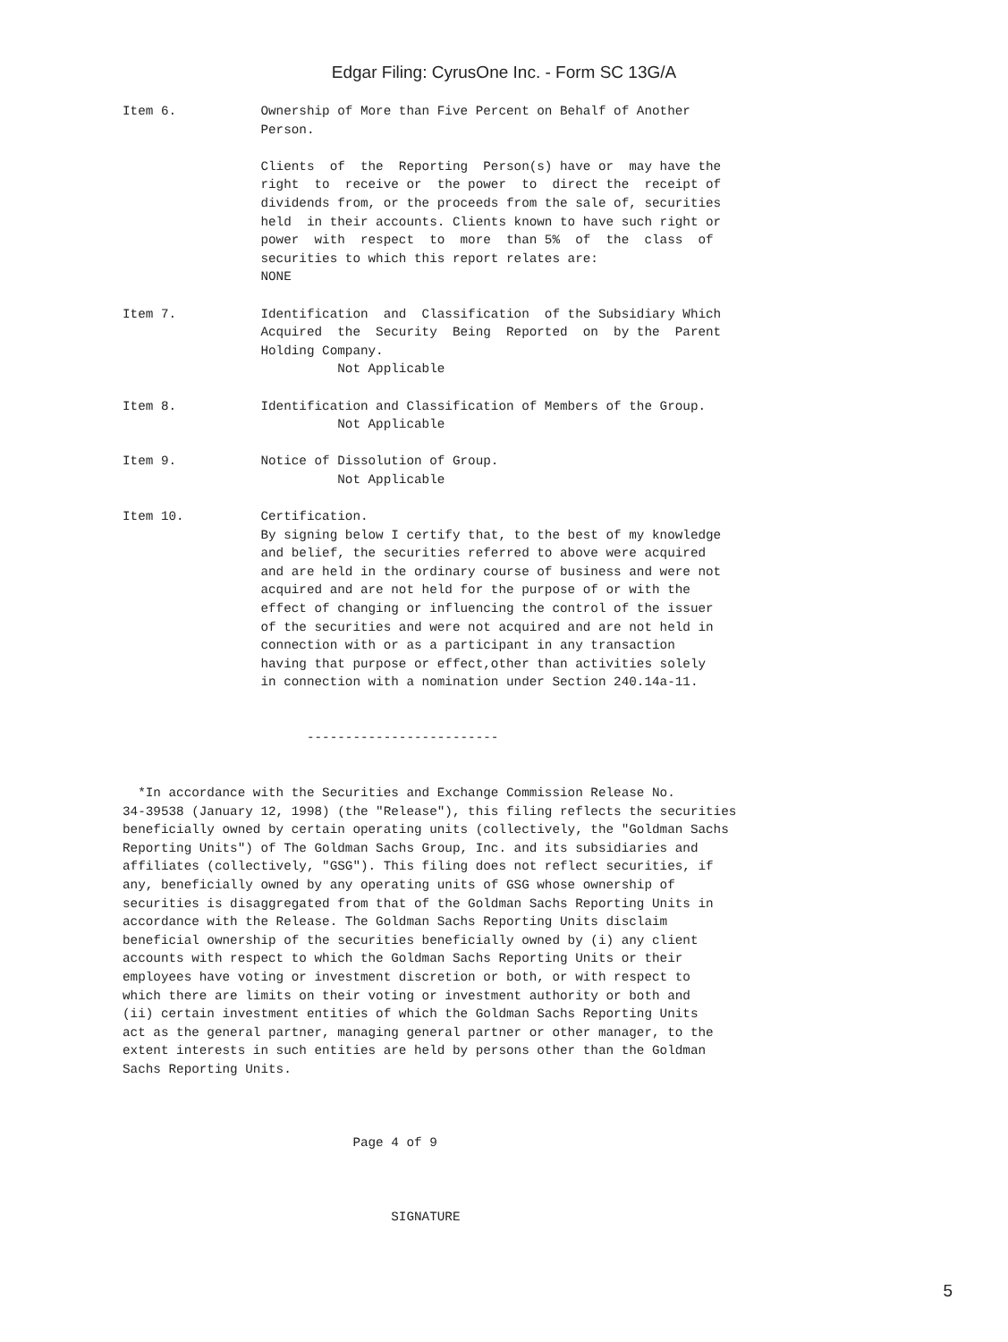Edgar Filing: CyrusOne Inc. - Form SC 13G/A
Item 6.           Ownership of More than Five Percent on Behalf of Another
                  Person.

                  Clients  of  the  Reporting  Person(s) have or  may have the
                  right  to  receive or  the power  to  direct the  receipt of
                  dividends from, or the proceeds from the sale of, securities
                  held  in their accounts. Clients known to have such right or
                  power  with  respect  to  more  than 5%  of  the  class  of
                  securities to which this report relates are:
                  NONE

Item 7.           Identification  and  Classification  of the Subsidiary Which
                  Acquired  the  Security  Being  Reported  on  by the  Parent
                  Holding Company.
                            Not Applicable

Item 8.           Identification and Classification of Members of the Group.
                            Not Applicable

Item 9.           Notice of Dissolution of Group.
                            Not Applicable

Item 10.          Certification.
                  By signing below I certify that, to the best of my knowledge
                  and belief, the securities referred to above were acquired
                  and are held in the ordinary course of business and were not
                  acquired and are not held for the purpose of or with the
                  effect of changing or influencing the control of the issuer
                  of the securities and were not acquired and are not held in
                  connection with or as a participant in any transaction
                  having that purpose or effect,other than activities solely
                  in connection with a nomination under Section 240.14a-11.


                        -------------------------


  *In accordance with the Securities and Exchange Commission Release No.
34-39538 (January 12, 1998) (the "Release"), this filing reflects the securities
beneficially owned by certain operating units (collectively, the "Goldman Sachs
Reporting Units") of The Goldman Sachs Group, Inc. and its subsidiaries and
affiliates (collectively, "GSG"). This filing does not reflect securities, if
any, beneficially owned by any operating units of GSG whose ownership of
securities is disaggregated from that of the Goldman Sachs Reporting Units in
accordance with the Release. The Goldman Sachs Reporting Units disclaim
beneficial ownership of the securities beneficially owned by (i) any client
accounts with respect to which the Goldman Sachs Reporting Units or their
employees have voting or investment discretion or both, or with respect to
which there are limits on their voting or investment authority or both and
(ii) certain investment entities of which the Goldman Sachs Reporting Units
act as the general partner, managing general partner or other manager, to the
extent interests in such entities are held by persons other than the Goldman
Sachs Reporting Units.



                              Page 4 of 9



                                   SIGNATURE
5